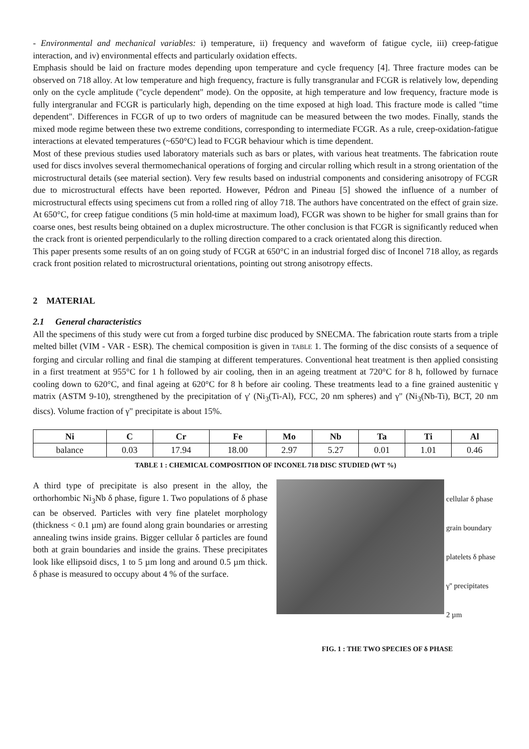- Environmental and mechanical variables: i) temperature, ii) frequency and waveform of fatigue cycle, iii) creep-fatigue interaction, and iv) environmental effects and particularly oxidation effects.
Emphasis should be laid on fracture modes depending upon temperature and cycle frequency [4]. Three fracture modes can be observed on 718 alloy. At low temperature and high frequency, fracture is fully transgranular and FCGR is relatively low, depending only on the cycle amplitude ("cycle dependent" mode). On the opposite, at high temperature and low frequency, fracture mode is fully intergranular and FCGR is particularly high, depending on the time exposed at high load. This fracture mode is called "time dependent". Differences in FCGR of up to two orders of magnitude can be measured between the two modes. Finally, stands the mixed mode regime between these two extreme conditions, corresponding to intermediate FCGR. As a rule, creep-oxidation-fatigue interactions at elevated temperatures (~650°C) lead to FCGR behaviour which is time dependent.
Most of these previous studies used laboratory materials such as bars or plates, with various heat treatments. The fabrication route used for discs involves several thermomechanical operations of forging and circular rolling which result in a strong orientation of the microstructural details (see material section). Very few results based on industrial components and considering anisotropy of FCGR due to microstructural effects have been reported. However, Pédron and Pineau [5] showed the influence of a number of microstructural effects using specimens cut from a rolled ring of alloy 718. The authors have concentrated on the effect of grain size. At 650°C, for creep fatigue conditions (5 min hold-time at maximum load), FCGR was shown to be higher for small grains than for coarse ones, best results being obtained on a duplex microstructure. The other conclusion is that FCGR is significantly reduced when the crack front is oriented perpendicularly to the rolling direction compared to a crack orientated along this direction.
This paper presents some results of an on going study of FCGR at 650°C in an industrial forged disc of Inconel 718 alloy, as regards crack front position related to microstructural orientations, pointing out strong anisotropy effects.
2 MATERIAL
2.1 General characteristics
All the specimens of this study were cut from a forged turbine disc produced by SNECMA. The fabrication route starts from a triple melted billet (VIM - VAR - ESR). The chemical composition is given in TABLE 1. The forming of the disc consists of a sequence of forging and circular rolling and final die stamping at different temperatures. Conventional heat treatment is then applied consisting in a first treatment at 955°C for 1 h followed by air cooling, then in an ageing treatment at 720°C for 8 h, followed by furnace cooling down to 620°C, and final ageing at 620°C for 8 h before air cooling. These treatments lead to a fine grained austenitic γ matrix (ASTM 9-10), strengthened by the precipitation of γ' (Ni<sub>3</sub>(Ti-Al), FCC, 20 nm spheres) and γ" (Ni<sub>3</sub>(Nb-Ti), BCT, 20 nm discs). Volume fraction of γ" precipitate is about 15%.
| Ni | C | Cr | Fe | Mo | Nb | Ta | Ti | Al |
| --- | --- | --- | --- | --- | --- | --- | --- | --- |
| balance | 0.03 | 17.94 | 18.00 | 2.97 | 5.27 | 0.01 | 1.01 | 0.46 |
TABLE 1 : CHEMICAL COMPOSITION OF INCONEL 718 DISC STUDIED (WT %)
A third type of precipitate is also present in the alloy, the orthorhombic Ni<sub>3</sub>Nb δ phase, figure 1. Two populations of δ phase can be observed. Particles with very fine platelet morphology (thickness < 0.1 µm) are found along grain boundaries or arresting annealing twins inside grains. Bigger cellular δ particles are found both at grain boundaries and inside the grains. These precipitates look like ellipsoid discs, 1 to 5 µm long and around 0.5 µm thick. δ phase is measured to occupy about 4 % of the surface.
cellular δ phase
grain boundary
platelets δ phase
γ'' precipitates
2 µm
FIG. 1 : THE TWO SPECIES OF δ PHASE